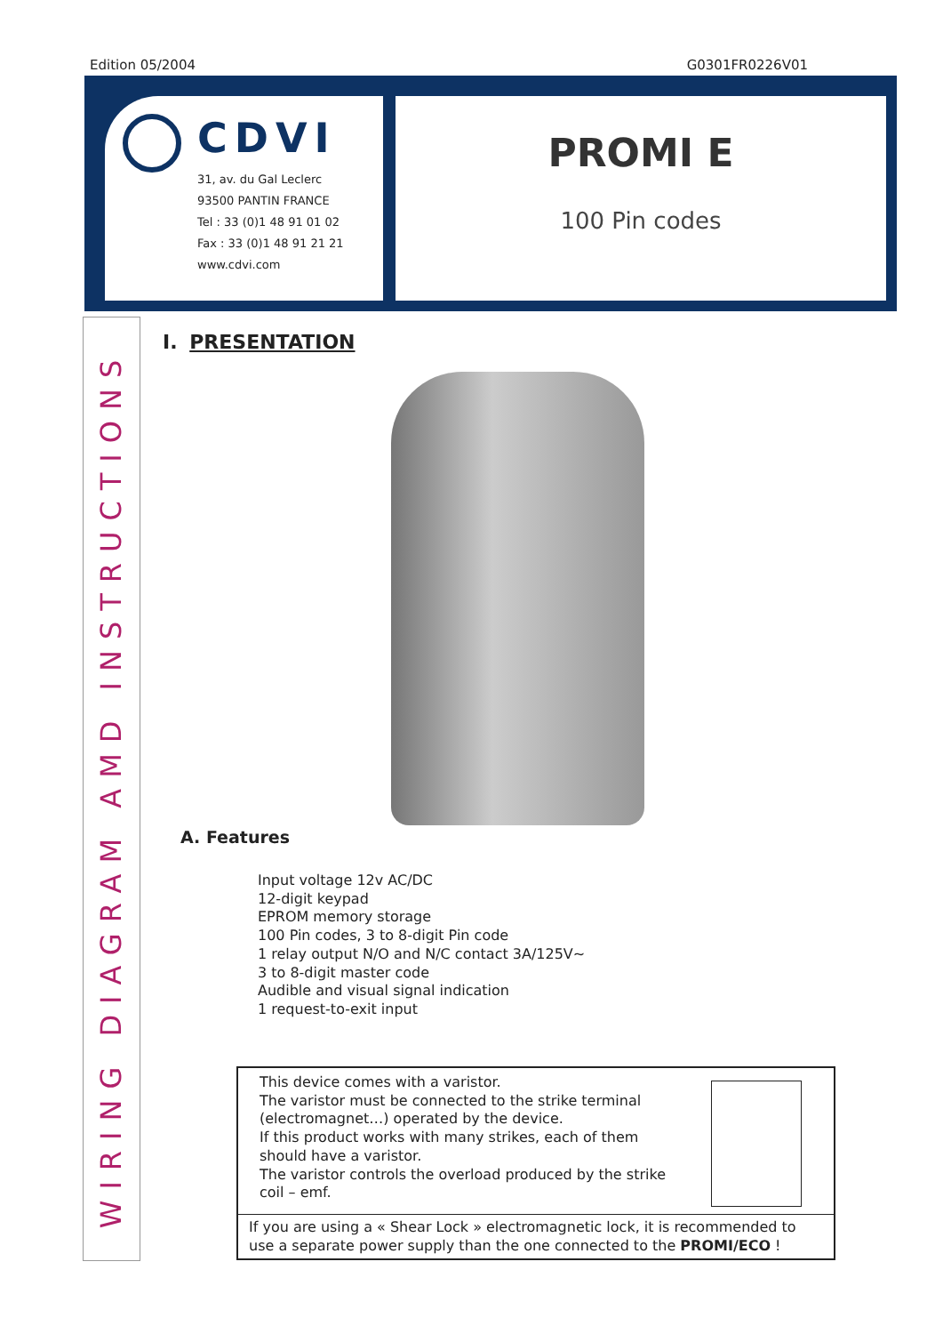Edition 05/2004 G0301FR0226V01
CDVI
31, av. du Gal Leclerc
93500 PANTIN FRANCE
Tel : 33 (0)1 48 91 01 02
Fax : 33 (0)1 48 91 21 21
www.cdvi.com
PROMI E
100 Pin codes
WIRING DIAGRAM AMD INSTRUCTIONS
I. PRESENTATION
A. Features
Input voltage 12v AC/DC
12-digit keypad
EPROM memory storage
100 Pin codes, 3 to 8-digit Pin code
1 relay output N/O and N/C contact 3A/125V~
3 to 8-digit master code
Audible and visual signal indication
1 request-to-exit input
This device comes with a varistor.
The varistor must be connected to the strike terminal
(electromagnet…) operated by the device.
If this product works with many strikes, each of them
should have a varistor.
The varistor controls the overload produced by the strike
coil – emf.
If you are using a « Shear Lock » electromagnetic lock, it is recommended to use a separate power supply than the one connected to the PROMI/ECO !